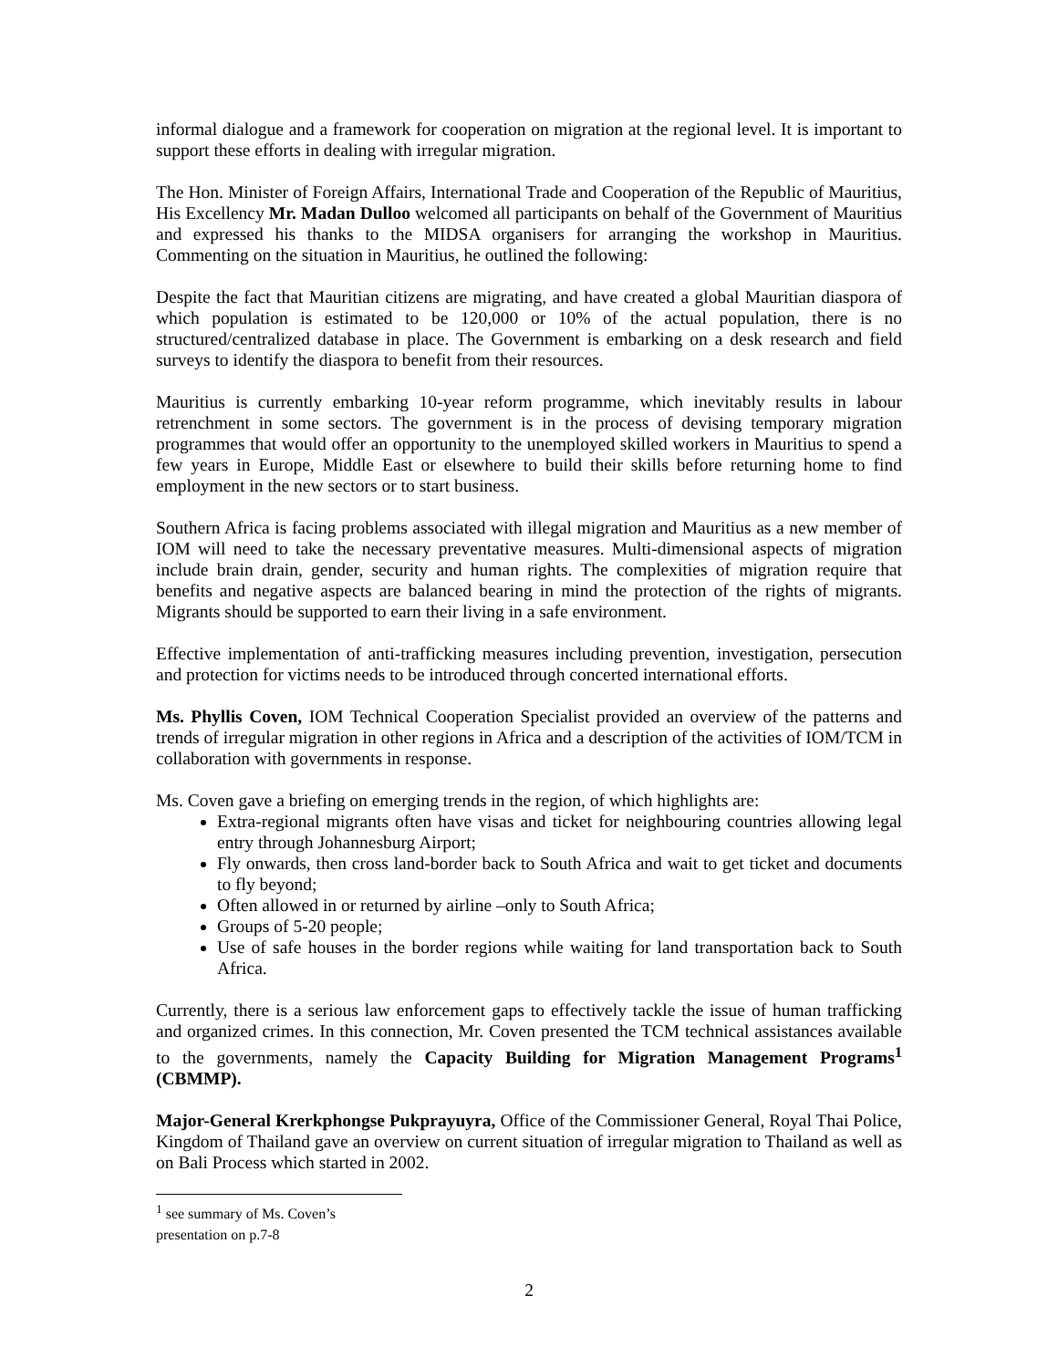informal dialogue and a framework for cooperation on migration at the regional level. It is important to support these efforts in dealing with irregular migration.
The Hon. Minister of Foreign Affairs, International Trade and Cooperation of the Republic of Mauritius, His Excellency Mr. Madan Dulloo welcomed all participants on behalf of the Government of Mauritius and expressed his thanks to the MIDSA organisers for arranging the workshop in Mauritius. Commenting on the situation in Mauritius, he outlined the following:
Despite the fact that Mauritian citizens are migrating, and have created a global Mauritian diaspora of which population is estimated to be 120,000 or 10% of the actual population, there is no structured/centralized database in place. The Government is embarking on a desk research and field surveys to identify the diaspora to benefit from their resources.
Mauritius is currently embarking 10-year reform programme, which inevitably results in labour retrenchment in some sectors. The government is in the process of devising temporary migration programmes that would offer an opportunity to the unemployed skilled workers in Mauritius to spend a few years in Europe, Middle East or elsewhere to build their skills before returning home to find employment in the new sectors or to start business.
Southern Africa is facing problems associated with illegal migration and Mauritius as a new member of IOM will need to take the necessary preventative measures. Multi-dimensional aspects of migration include brain drain, gender, security and human rights. The complexities of migration require that benefits and negative aspects are balanced bearing in mind the protection of the rights of migrants. Migrants should be supported to earn their living in a safe environment.
Effective implementation of anti-trafficking measures including prevention, investigation, persecution and protection for victims needs to be introduced through concerted international efforts.
Ms. Phyllis Coven, IOM Technical Cooperation Specialist provided an overview of the patterns and trends of irregular migration in other regions in Africa and a description of the activities of IOM/TCM in collaboration with governments in response.
Ms. Coven gave a briefing on emerging trends in the region, of which highlights are:
Extra-regional migrants often have visas and ticket for neighbouring countries allowing legal entry through Johannesburg Airport;
Fly onwards, then cross land-border back to South Africa and wait to get ticket and documents to fly beyond;
Often allowed in or returned by airline –only to South Africa;
Groups of 5-20 people;
Use of safe houses in the border regions while waiting for land transportation back to South Africa.
Currently, there is a serious law enforcement gaps to effectively tackle the issue of human trafficking and organized crimes. In this connection, Mr. Coven presented the TCM technical assistances available to the governments, namely the Capacity Building for Migration Management Programs<sup>1</sup> (CBMMP).
Major-General Krerkphongse Pukprayuyra, Office of the Commissioner General, Royal Thai Police, Kingdom of Thailand gave an overview on current situation of irregular migration to Thailand as well as on Bali Process which started in 2002.
<sup>1</sup> see summary of Ms. Coven’s presentation on p.7-8
2